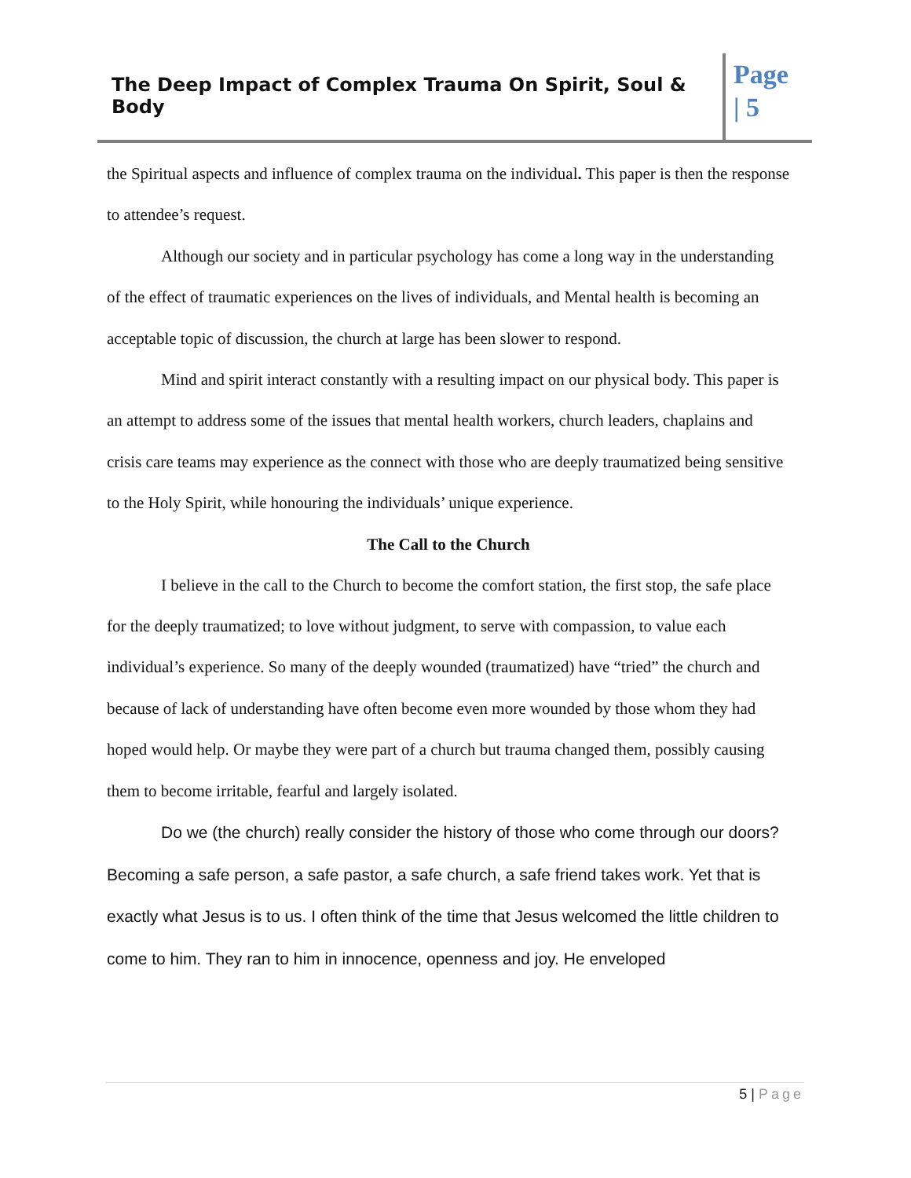The Deep Impact of Complex Trauma On Spirit, Soul & Body
Page
| 5
the Spiritual aspects and influence of complex trauma on the individual. This paper is then the response to attendee’s request.
Although our society and in particular psychology has come a long way in the understanding of the effect of traumatic experiences on the lives of individuals, and Mental health is becoming an acceptable topic of discussion, the church at large has been slower to respond.
Mind and spirit interact constantly with a resulting impact on our physical body. This paper is an attempt to address some of the issues that mental health workers, church leaders, chaplains and crisis care teams may experience as the connect with those who are deeply traumatized being sensitive to the Holy Spirit, while honouring the individuals’ unique experience.
The Call to the Church
I believe in the call to the Church to become the comfort station, the first stop, the safe place for the deeply traumatized; to love without judgment, to serve with compassion, to value each individual’s experience. So many of the deeply wounded (traumatized) have “tried” the church and because of lack of understanding have often become even more wounded by those whom they had hoped would help. Or maybe they were part of a church but trauma changed them, possibly causing them to become irritable, fearful and largely isolated.
Do we (the church) really consider the history of those who come through our doors? Becoming a safe person, a safe pastor, a safe church, a safe friend takes work. Yet that is exactly what Jesus is to us. I often think of the time that Jesus welcomed the little children to come to him. They ran to him in innocence, openness and joy. He enveloped
5 | Page